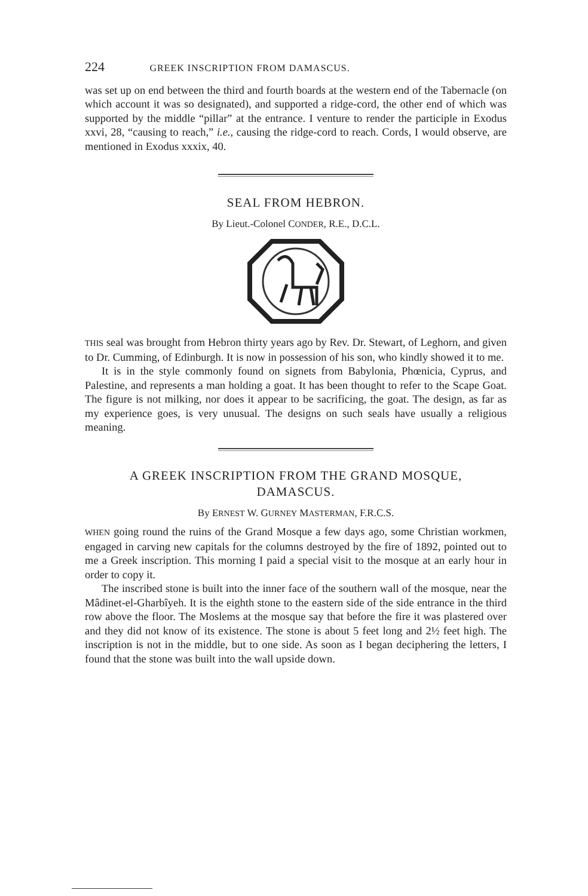224 GREEK INSCRIPTION FROM DAMASCUS.
was set up on end between the third and fourth boards at the western end of the Tabernacle (on which account it was so designated), and supported a ridge-cord, the other end of which was supported by the middle “pillar” at the entrance. I venture to render the participle in Exodus xxvi, 28, “causing to reach,” i.e., causing the ridge-cord to reach. Cords, I would observe, are mentioned in Exodus xxxix, 40.
SEAL FROM HEBRON.
By Lieut.-Colonel CONDER, R.E., D.C.L.
THIS seal was brought from Hebron thirty years ago by Rev. Dr. Stewart, of Leghorn, and given to Dr. Cumming, of Edinburgh. It is now in possession of his son, who kindly showed it to me.
It is in the style commonly found on signets from Babylonia, Phœnicia, Cyprus, and Palestine, and represents a man holding a goat. It has been thought to refer to the Scape Goat. The figure is not milking, nor does it appear to be sacrificing, the goat. The design, as far as my experience goes, is very unusual. The designs on such seals have usually a religious meaning.
A GREEK INSCRIPTION FROM THE GRAND MOSQUE,
DAMASCUS.
By ERNEST W. GURNEY MASTERMAN, F.R.C.S.
WHEN going round the ruins of the Grand Mosque a few days ago, some Christian workmen, engaged in carving new capitals for the columns destroyed by the fire of 1892, pointed out to me a Greek inscription. This morning I paid a special visit to the mosque at an early hour in order to copy it.
The inscribed stone is built into the inner face of the southern wall of the mosque, near the Mâdinet-el-Gharbîyeh. It is the eighth stone to the eastern side of the side entrance in the third row above the floor. The Moslems at the mosque say that before the fire it was plastered over and they did not know of its existence. The stone is about 5 feet long and 2½ feet high. The inscription is not in the middle, but to one side. As soon as I began deciphering the letters, I found that the stone was built into the wall upside down.